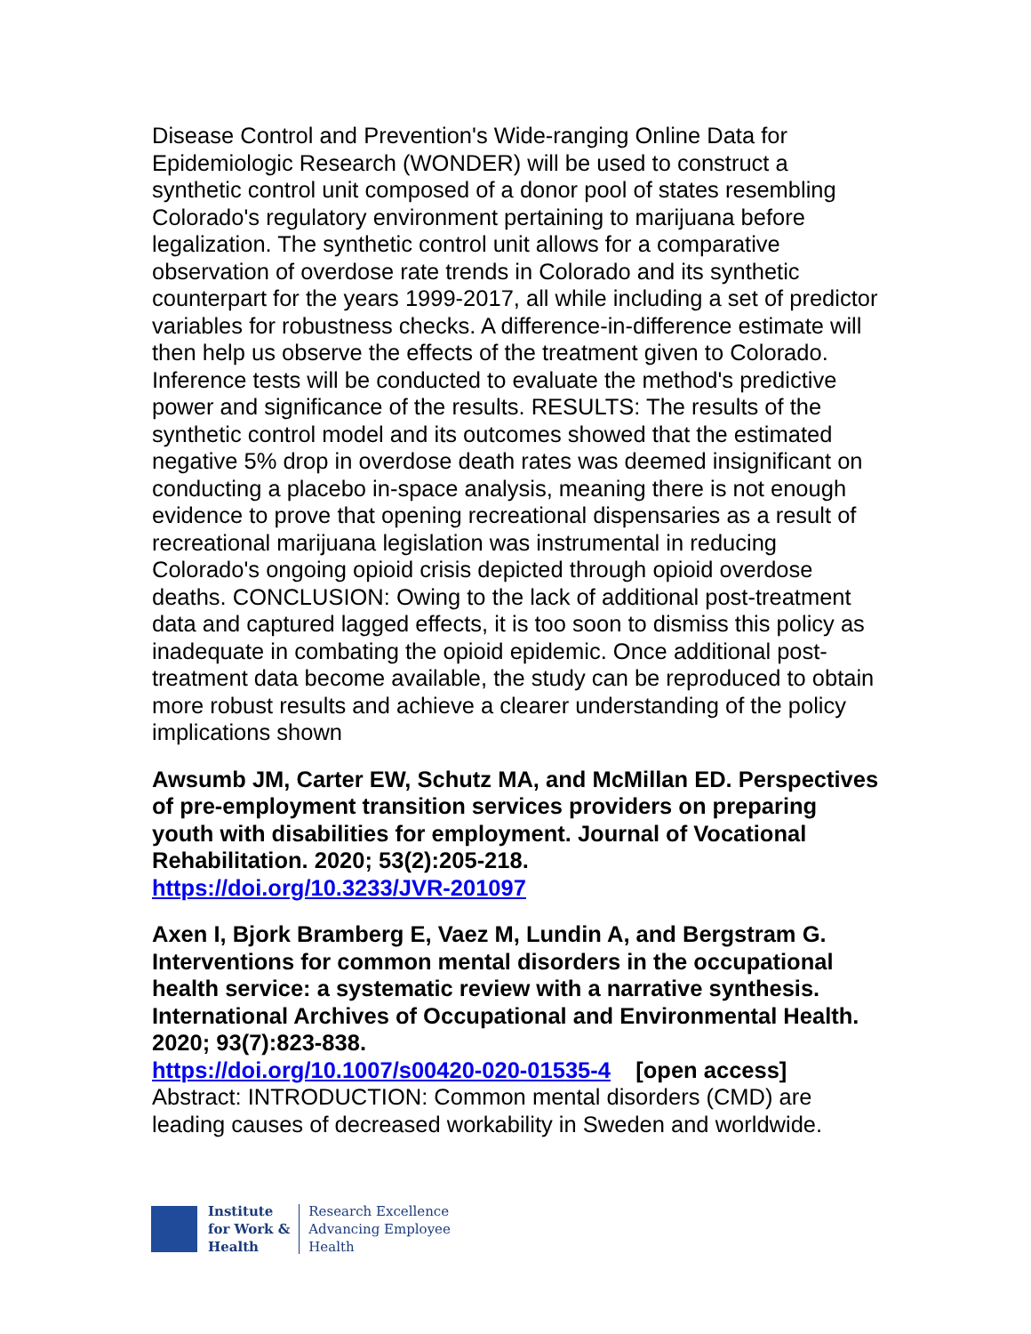Disease Control and Prevention's Wide-ranging Online Data for Epidemiologic Research (WONDER) will be used to construct a synthetic control unit composed of a donor pool of states resembling Colorado's regulatory environment pertaining to marijuana before legalization. The synthetic control unit allows for a comparative observation of overdose rate trends in Colorado and its synthetic counterpart for the years 1999-2017, all while including a set of predictor variables for robustness checks. A difference-in-difference estimate will then help us observe the effects of the treatment given to Colorado. Inference tests will be conducted to evaluate the method's predictive power and significance of the results. RESULTS: The results of the synthetic control model and its outcomes showed that the estimated negative 5% drop in overdose death rates was deemed insignificant on conducting a placebo in-space analysis, meaning there is not enough evidence to prove that opening recreational dispensaries as a result of recreational marijuana legislation was instrumental in reducing Colorado's ongoing opioid crisis depicted through opioid overdose deaths. CONCLUSION: Owing to the lack of additional post-treatment data and captured lagged effects, it is too soon to dismiss this policy as inadequate in combating the opioid epidemic. Once additional post-treatment data become available, the study can be reproduced to obtain more robust results and achieve a clearer understanding of the policy implications shown
Awsumb JM, Carter EW, Schutz MA, and McMillan ED. Perspectives of pre-employment transition services providers on preparing youth with disabilities for employment. Journal of Vocational Rehabilitation. 2020; 53(2):205-218.
https://doi.org/10.3233/JVR-201097
Axen I, Bjork Bramberg E, Vaez M, Lundin A, and Bergstram G. Interventions for common mental disorders in the occupational health service: a systematic review with a narrative synthesis. International Archives of Occupational and Environmental Health. 2020; 93(7):823-838.
https://doi.org/10.1007/s00420-020-01535-4 [open access]
Abstract: INTRODUCTION: Common mental disorders (CMD) are leading causes of decreased workability in Sweden and worldwide.
Institute
for Work &
Health
Research Excellence
Advancing Employee
Health